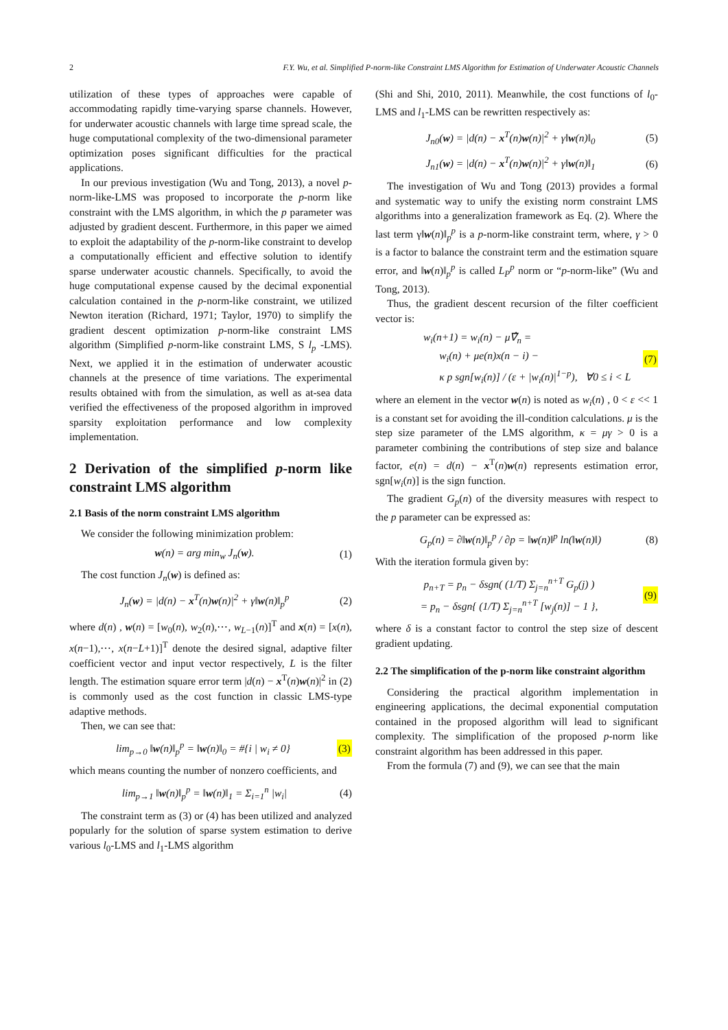2 F.Y. Wu, et al. Simplified P-norm-like Constraint LMS Algorithm for Estimation of Underwater Acoustic Channels
utilization of these types of approaches were capable of accommodating rapidly time-varying sparse channels. However, for underwater acoustic channels with large time spread scale, the huge computational complexity of the two-dimensional parameter optimization poses significant difficulties for the practical applications.
In our previous investigation (Wu and Tong, 2013), a novel p-norm-like-LMS was proposed to incorporate the p-norm like constraint with the LMS algorithm, in which the p parameter was adjusted by gradient descent. Furthermore, in this paper we aimed to exploit the adaptability of the p-norm-like constraint to develop a computationally efficient and effective solution to identify sparse underwater acoustic channels. Specifically, to avoid the huge computational expense caused by the decimal exponential calculation contained in the p-norm-like constraint, we utilized Newton iteration (Richard, 1971; Taylor, 1970) to simplify the gradient descent optimization p-norm-like constraint LMS algorithm (Simplified p-norm-like constraint LMS, S l<sub>p</sub> -LMS). Next, we applied it in the estimation of underwater acoustic channels at the presence of time variations. The experimental results obtained with from the simulation, as well as at-sea data verified the effectiveness of the proposed algorithm in improved sparsity exploitation performance and low complexity implementation.
2 Derivation of the simplified p-norm like constraint LMS algorithm
2.1 Basis of the norm constraint LMS algorithm
We consider the following minimization problem:
w(n) = arg min<sub>w</sub> J<sub>n</sub>(w). (1)
The cost function J<sub>n</sub>(w) is defined as:
J<sub>n</sub>(w) = |d(n) − x<sup>T</sup>(n)w(n)|<sup>2</sup> + γ‖w(n)‖<sub>p</sub><sup>p</sup> (2)
where d(n) , w(n) = [w<sub>0</sub>(n), w<sub>2</sub>(n),⋯, w<sub>L−1</sub>(n)]<sup>T</sup> and x(n) = [x(n), x(n−1),⋯, x(n−L+1)]<sup>T</sup> denote the desired signal, adaptive filter coefficient vector and input vector respectively, L is the filter length. The estimation square error term |d(n) − x<sup>T</sup>(n)w(n)|<sup>2</sup> in (2) is commonly used as the cost function in classic LMS-type adaptive methods.
Then, we can see that:
lim<sub>p→0</sub> ‖w(n)‖<sub>p</sub><sup>p</sup> = ‖w(n)‖<sub>0</sub> = #{i | w<sub>i</sub> ≠ 0} (3)
which means counting the number of nonzero coefficients, and
lim<sub>p→1</sub> ‖w(n)‖<sub>p</sub><sup>p</sup> = ‖w(n)‖<sub>1</sub> = Σ<sub>i=1</sub><sup>n</sup> |w<sub>i</sub>| (4)
The constraint term as (3) or (4) has been utilized and analyzed popularly for the solution of sparse system estimation to derive various l<sub>0</sub>-LMS and l<sub>1</sub>-LMS algorithm
(Shi and Shi, 2010, 2011). Meanwhile, the cost functions of l<sub>0</sub>-LMS and l<sub>1</sub>-LMS can be rewritten respectively as:
J<sub>n0</sub>(w) = |d(n) − x<sup>T</sup>(n)w(n)|<sup>2</sup> + γ‖w(n)‖<sub>0</sub> (5)
J<sub>n1</sub>(w) = |d(n) − x<sup>T</sup>(n)w(n)|<sup>2</sup> + γ‖w(n)‖<sub>1</sub> (6)
The investigation of Wu and Tong (2013) provides a formal and systematic way to unify the existing norm constraint LMS algorithms into a generalization framework as Eq. (2). Where the last term γ‖w(n)‖<sub>p</sub><sup>p</sup> is a p-norm-like constraint term, where, γ > 0 is a factor to balance the constraint term and the estimation square error, and ‖w(n)‖<sub>p</sub><sup>p</sup> is called L<sub>P</sub><sup>p</sup> norm or “p-norm-like” (Wu and Tong, 2013).
Thus, the gradient descent recursion of the filter coefficient vector is:
w<sub>i</sub>(n+1) = w<sub>i</sub>(n) − μ∇̂<sub>n</sub> =
w<sub>i</sub>(n) + μe(n)x(n − i) −
κ p sgn[w<sub>i</sub>(n)] / (ε + |w<sub>i</sub>(n)|<sup>1−p</sup>), ∀0 ≤ i < L (7)
where an element in the vector w(n) is noted as w<sub>i</sub>(n) , 0 < ε << 1 is a constant set for avoiding the ill-condition calculations. μ is the step size parameter of the LMS algorithm, κ = μγ > 0 is a parameter combining the contributions of step size and balance factor, e(n) = d(n) − x<sup>T</sup>(n)w(n) represents estimation error, sgn[w<sub>i</sub>(n)] is the sign function.
The gradient G<sub>p</sub>(n) of the diversity measures with respect to the p parameter can be expressed as:
G<sub>p</sub>(n) = ∂‖w(n)‖<sub>p</sub><sup>p</sup> / ∂p = ‖w(n)‖<sup>p</sup> ln(‖w(n)‖) (8)
With the iteration formula given by:
p<sub>n+T</sub> = p<sub>n</sub> − δsgn( (1/T) Σ<sub>j=n</sub><sup>n+T</sup> G<sub>p</sub>(j) )
= p<sub>n</sub> − δsgn{ (1/T) Σ<sub>j=n</sub><sup>n+T</sup> [w<sub>j</sub>(n)] − 1 }, (9)
where δ is a constant factor to control the step size of descent gradient updating.
2.2 The simplification of the p-norm like constraint algorithm
Considering the practical algorithm implementation in engineering applications, the decimal exponential computation contained in the proposed algorithm will lead to significant complexity. The simplification of the proposed p-norm like constraint algorithm has been addressed in this paper.
From the formula (7) and (9), we can see that the main